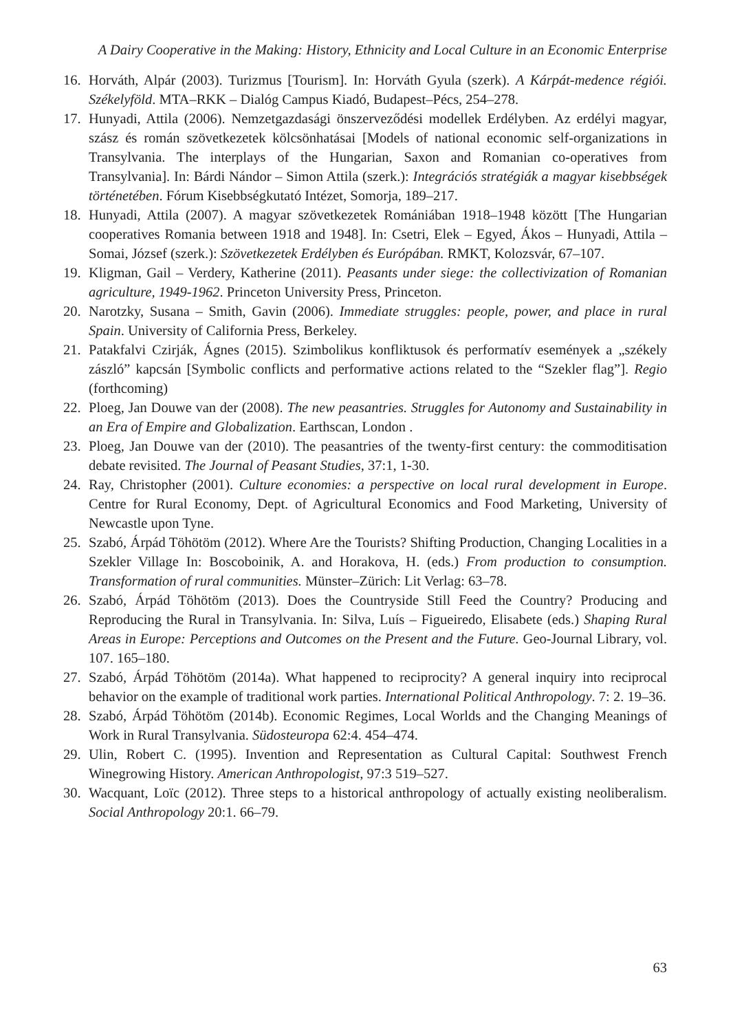A Dairy Cooperative in the Making: History, Ethnicity and Local Culture in an Economic Enterprise
16. Horváth, Alpár (2003). Turizmus [Tourism]. In: Horváth Gyula (szerk). A Kárpát-medence régiói. Székelyföld. MTA–RKK – Dialóg Campus Kiadó, Budapest–Pécs, 254–278.
17. Hunyadi, Attila (2006). Nemzetgazdasági önszerveződési modellek Erdélyben. Az erdélyi magyar, szász és román szövetkezetek kölcsönhatásai [Models of national economic self-organizations in Transylvania. The interplays of the Hungarian, Saxon and Romanian co-operatives from Transylvania]. In: Bárdi Nándor – Simon Attila (szerk.): Integrációs stratégiák a magyar kisebbségek történetében. Fórum Kisebbségkutató Intézet, Somorja, 189–217.
18. Hunyadi, Attila (2007). A magyar szövetkezetek Romániában 1918–1948 között [The Hungarian cooperatives Romania between 1918 and 1948]. In: Csetri, Elek – Egyed, Ákos – Hunyadi, Attila – Somai, József (szerk.): Szövetkezetek Erdélyben és Európában. RMKT, Kolozsvár, 67–107.
19. Kligman, Gail – Verdery, Katherine (2011). Peasants under siege: the collectivization of Romanian agriculture, 1949-1962. Princeton University Press, Princeton.
20. Narotzky, Susana – Smith, Gavin (2006). Immediate struggles: people, power, and place in rural Spain. University of California Press, Berkeley.
21. Patakfalvi Czirják, Ágnes (2015). Szimbolikus konfliktusok és performatív események a „székely zászló” kapcsán [Symbolic conflicts and performative actions related to the “Szekler flag”]. Regio (forthcoming)
22. Ploeg, Jan Douwe van der (2008). The new peasantries. Struggles for Autonomy and Sustainability in an Era of Empire and Globalization. Earthscan, London .
23. Ploeg, Jan Douwe van der (2010). The peasantries of the twenty-first century: the commoditisation debate revisited. The Journal of Peasant Studies, 37:1, 1-30.
24. Ray, Christopher (2001). Culture economies: a perspective on local rural development in Europe. Centre for Rural Economy, Dept. of Agricultural Economics and Food Marketing, University of Newcastle upon Tyne.
25. Szabó, Árpád Töhötöm (2012). Where Are the Tourists? Shifting Production, Changing Localities in a Szekler Village In: Boscoboinik, A. and Horakova, H. (eds.) From production to consumption. Transformation of rural communities. Münster–Zürich: Lit Verlag: 63–78.
26. Szabó, Árpád Töhötöm (2013). Does the Countryside Still Feed the Country? Producing and Reproducing the Rural in Transylvania. In: Silva, Luís – Figueiredo, Elisabete (eds.) Shaping Rural Areas in Europe: Perceptions and Outcomes on the Present and the Future. Geo-Journal Library, vol. 107. 165–180.
27. Szabó, Árpád Töhötöm (2014a). What happened to reciprocity? A general inquiry into reciprocal behavior on the example of traditional work parties. International Political Anthropology. 7: 2. 19–36.
28. Szabó, Árpád Töhötöm (2014b). Economic Regimes, Local Worlds and the Changing Meanings of Work in Rural Transylvania. Südosteuropa 62:4. 454–474.
29. Ulin, Robert C. (1995). Invention and Representation as Cultural Capital: Southwest French Winegrowing History. American Anthropologist, 97:3 519–527.
30. Wacquant, Loïc (2012). Three steps to a historical anthropology of actually existing neoliberalism. Social Anthropology 20:1. 66–79.
63